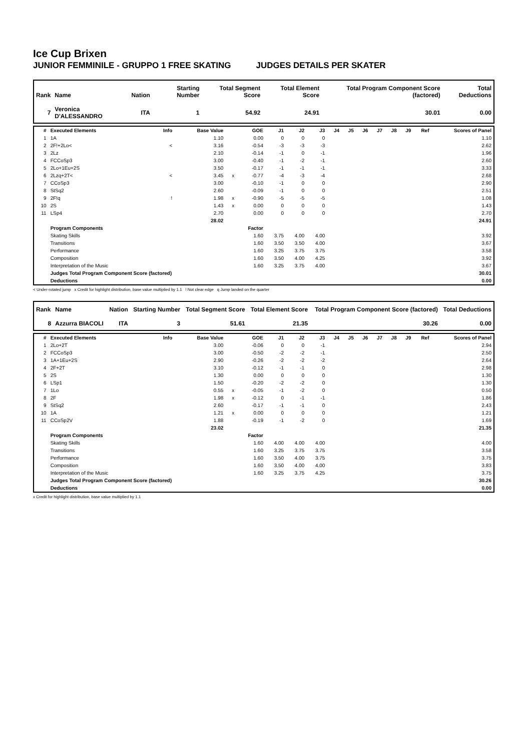Ice Cup Brixen
JUNIOR FEMMINILE - GRUPPO 1 FREE SKATING JUDGES DETAILS PER SKATER
| Rank | Name | Nation | Starting Number | Total Segment Score | Total Element Score | Total Program Component Score (factored) | Total Deductions |
| --- | --- | --- | --- | --- | --- | --- | --- |
| 7 | Veronica D'ALESSANDRO | ITA | 1 | 54.92 | 24.91 | 30.01 | 0.00 |
| # | Executed Elements | Info | Base Value | | GOE | J1 | J2 | J3 | J4 | J5 | J6 | J7 | J8 | J9 | Ref | Scores of Panel |
| --- | --- | --- | --- | --- | --- | --- | --- | --- | --- | --- | --- | --- | --- | --- | --- | --- |
| 1 | 1A | | 1.10 | | 0.00 | 0 | 0 | 0 | | | | | | | | 1.10 |
| 2 | 2F!+2Lo< | < | 3.16 | | -0.54 | -3 | -3 | -3 | | | | | | | | 2.62 |
| 3 | 2Lz | | 2.10 | | -0.14 | -1 | 0 | -1 | | | | | | | | 1.96 |
| 4 | FCCoSp3 | | 3.00 | | -0.40 | -1 | -2 | -1 | | | | | | | | 2.60 |
| 5 | 2Lo+1Eu+2S | | 3.50 | | -0.17 | -1 | -1 | -1 | | | | | | | | 3.33 |
| 6 | 2Lzq+2T< | < | 3.45 | x | -0.77 | -4 | -3 | -4 | | | | | | | | 2.68 |
| 7 | CCoSp3 | | 3.00 | | -0.10 | -1 | 0 | 0 | | | | | | | | 2.90 |
| 8 | StSq2 | | 2.60 | | -0.09 | -1 | 0 | 0 | | | | | | | | 2.51 |
| 9 | 2F!q | ! | 1.98 | x | -0.90 | -5 | -5 | -5 | | | | | | | | 1.08 |
| 10 | 2S | | 1.43 | x | 0.00 | 0 | 0 | 0 | | | | | | | | 1.43 |
| 11 | LSp4 | | 2.70 | | 0.00 | 0 | 0 | 0 | | | | | | | | 2.70 |
| | | | 28.02 | | | | | | | | | | | | | 24.91 |
| | Program Components | | | | Factor | | | | | | | | | | | |
| | Skating Skills | | | | 1.60 | 3.75 | 4.00 | 4.00 | | | | | | | | 3.92 |
| | Transitions | | | | 1.60 | 3.50 | 3.50 | 4.00 | | | | | | | | 3.67 |
| | Performance | | | | 1.60 | 3.25 | 3.75 | 3.75 | | | | | | | | 3.58 |
| | Composition | | | | 1.60 | 3.50 | 4.00 | 4.25 | | | | | | | | 3.92 |
| | Interpretation of the Music | | | | 1.60 | 3.25 | 3.75 | 4.00 | | | | | | | | 3.67 |
| | Judges Total Program Component Score (factored) | | | | | | | | | | | | | | | 30.01 |
| | Deductions | | | | | | | | | | | | | | | 0.00 |
< Under-rotated jump x Credit for highlight distribution, base value multiplied by 1.1 ! Not clear edge q Jump landed on the quarter
| Rank | Name | Nation | Starting Number | Total Segment Score | Total Element Score | Total Program Component Score (factored) | Total Deductions |
| --- | --- | --- | --- | --- | --- | --- | --- |
| 8 | Azzurra BIACOLI | ITA | 3 | 51.61 | 21.35 | 30.26 | 0.00 |
| # | Executed Elements | Info | Base Value | | GOE | J1 | J2 | J3 | J4 | J5 | J6 | J7 | J8 | J9 | Ref | Scores of Panel |
| --- | --- | --- | --- | --- | --- | --- | --- | --- | --- | --- | --- | --- | --- | --- | --- | --- |
| 1 | 2Lo+2T | | 3.00 | | -0.06 | 0 | 0 | -1 | | | | | | | | 2.94 |
| 2 | FCCoSp3 | | 3.00 | | -0.50 | -2 | -2 | -1 | | | | | | | | 2.50 |
| 3 | 1A+1Eu+2S | | 2.90 | | -0.26 | -2 | -2 | -2 | | | | | | | | 2.64 |
| 4 | 2F+2T | | 3.10 | | -0.12 | -1 | -1 | 0 | | | | | | | | 2.98 |
| 5 | 2S | | 1.30 | | 0.00 | 0 | 0 | 0 | | | | | | | | 1.30 |
| 6 | LSp1 | | 1.50 | | -0.20 | -2 | -2 | 0 | | | | | | | | 1.30 |
| 7 | 1Lo | | 0.55 | x | -0.05 | -1 | -2 | 0 | | | | | | | | 0.50 |
| 8 | 2F | | 1.98 | x | -0.12 | 0 | -1 | -1 | | | | | | | | 1.86 |
| 9 | StSq2 | | 2.60 | | -0.17 | -1 | -1 | 0 | | | | | | | | 2.43 |
| 10 | 1A | | 1.21 | x | 0.00 | 0 | 0 | 0 | | | | | | | | 1.21 |
| 11 | CCoSp2V | | 1.88 | | -0.19 | -1 | -2 | 0 | | | | | | | | 1.69 |
| | | | 23.02 | | | | | | | | | | | | | 21.35 |
| | Program Components | | | | Factor | | | | | | | | | | | |
| | Skating Skills | | | | 1.60 | 4.00 | 4.00 | 4.00 | | | | | | | | 4.00 |
| | Transitions | | | | 1.60 | 3.25 | 3.75 | 3.75 | | | | | | | | 3.58 |
| | Performance | | | | 1.60 | 3.50 | 4.00 | 3.75 | | | | | | | | 3.75 |
| | Composition | | | | 1.60 | 3.50 | 4.00 | 4.00 | | | | | | | | 3.83 |
| | Interpretation of the Music | | | | 1.60 | 3.25 | 3.75 | 4.25 | | | | | | | | 3.75 |
| | Judges Total Program Component Score (factored) | | | | | | | | | | | | | | | 30.26 |
| | Deductions | | | | | | | | | | | | | | | 0.00 |
x Credit for highlight distribution, base value multiplied by 1.1